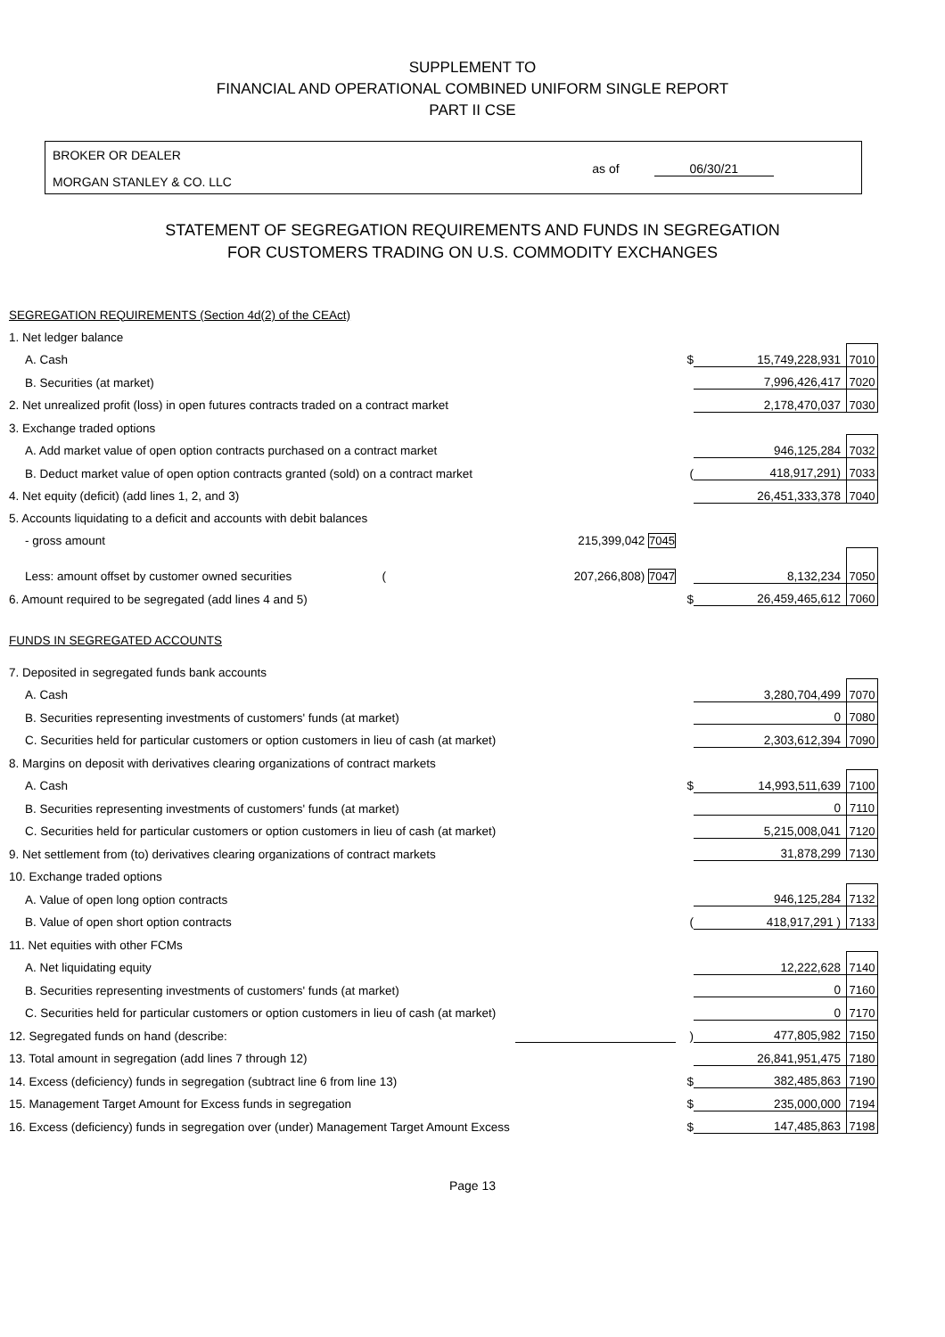SUPPLEMENT TO
FINANCIAL AND OPERATIONAL COMBINED UNIFORM SINGLE REPORT
PART II CSE
BROKER OR DEALER
MORGAN STANLEY & CO. LLC
as of 06/30/21
STATEMENT OF SEGREGATION REQUIREMENTS AND FUNDS IN SEGREGATION
FOR CUSTOMERS TRADING ON U.S. COMMODITY EXCHANGES
| SEGREGATION REQUIREMENTS (Section 4d(2) of the CEAct) | | | | |
| 1. Net ledger balance | | | | |
| A. Cash | | $ | 15,749,228,931 | 7010 |
| B. Securities (at market) | | | 7,996,426,417 | 7020 |
| 2. Net unrealized profit (loss) in open futures contracts traded on a contract market | | | 2,178,470,037 | 7030 |
| 3. Exchange traded options | | | | |
| A. Add market value of open option contracts purchased on a contract market | | | 946,125,284 | 7032 |
| B. Deduct market value of open option contracts granted (sold) on a contract market | | ( | 418,917,291) | 7033 |
| 4. Net equity (deficit) (add lines 1, 2, and 3) | | | 26,451,333,378 | 7040 |
| 5. Accounts liquidating to a deficit and accounts with debit balances | | | | |
| - gross amount | 215,399,042 7045 | | | |
| Less: amount offset by customer owned securities ( | 207,266,808) 7047 | | 8,132,234 | 7050 |
| 6. Amount required to be segregated (add lines 4 and 5) | | $ | 26,459,465,612 | 7060 |
| FUNDS IN SEGREGATED ACCOUNTS | | | | |
| 7. Deposited in segregated funds bank accounts | | | | |
| A. Cash | | | 3,280,704,499 | 7070 |
| B. Securities representing investments of customers' funds (at market) | | | 0 | 7080 |
| C. Securities held for particular customers or option customers in lieu of cash (at market) | | | 2,303,612,394 | 7090 |
| 8. Margins on deposit with derivatives clearing organizations of contract markets | | | | |
| A. Cash | | $ | 14,993,511,639 | 7100 |
| B. Securities representing investments of customers' funds (at market) | | | 0 | 7110 |
| C. Securities held for particular customers or option customers in lieu of cash (at market) | | | 5,215,008,041 | 7120 |
| 9. Net settlement from (to) derivatives clearing organizations of contract markets | | | 31,878,299 | 7130 |
| 10. Exchange traded options | | | | |
| A. Value of open long option contracts | | | 946,125,284 | 7132 |
| B. Value of open short option contracts | | ( | 418,917,291 ) | 7133 |
| 11. Net equities with other FCMs | | | | |
| A. Net liquidating equity | | | 12,222,628 | 7140 |
| B. Securities representing investments of customers' funds (at market) | | | 0 | 7160 |
| C. Securities held for particular customers or option customers in lieu of cash (at market) | | | 0 | 7170 |
| 12. Segregated funds on hand (describe: | | ) | 477,805,982 | 7150 |
| 13. Total amount in segregation (add lines 7 through 12) | | | 26,841,951,475 | 7180 |
| 14. Excess (deficiency) funds in segregation (subtract line 6 from line 13) | | $ | 382,485,863 | 7190 |
| 15. Management Target Amount for Excess funds in segregation | | $ | 235,000,000 | 7194 |
| 16. Excess (deficiency) funds in segregation over (under) Management Target Amount Excess | | $ | 147,485,863 | 7198 |
Page 13